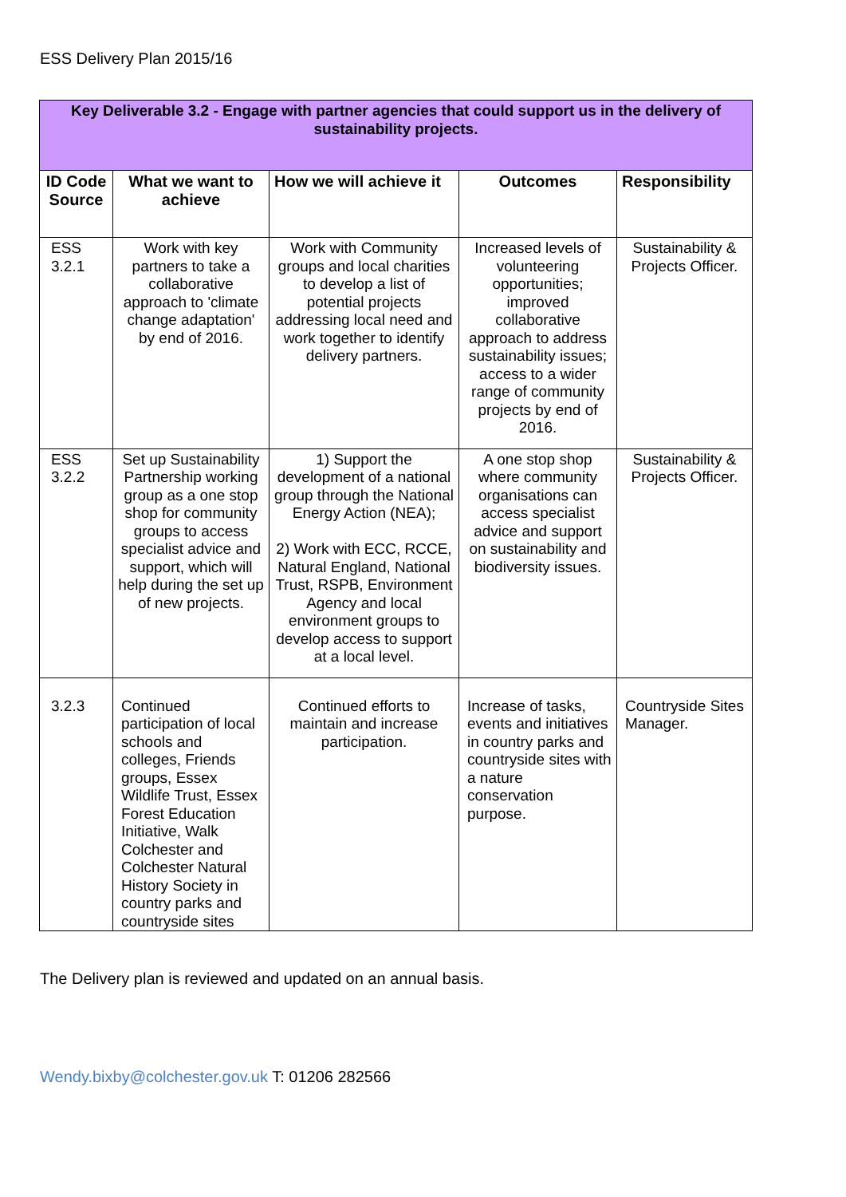ESS Delivery Plan 2015/16
| Key Deliverable 3.2 - Engage with partner agencies that could support us in the delivery of sustainability projects. | | | | |
| --- | --- | --- | --- | --- |
| ID Code Source | What we want to achieve | How we will achieve it | Outcomes | Responsibility |
| ESS 3.2.1 | Work with key partners to take a collaborative approach to 'climate change adaptation' by end of 2016. | Work with Community groups and local charities to develop a list of potential projects addressing local need and work together to identify delivery partners. | Increased levels of volunteering opportunities; improved collaborative approach to address sustainability issues; access to a wider range of community projects by end of 2016. | Sustainability & Projects Officer. |
| ESS 3.2.2 | Set up Sustainability Partnership working group as a one stop shop for community groups to access specialist advice and support, which will help during the set up of new projects. | 1) Support the development of a national group through the National Energy Action (NEA); 2) Work with ECC, RCCE, Natural England, National Trust, RSPB, Environment Agency and local environment groups to develop access to support at a local level. | A one stop shop where community organisations can access specialist advice and support on sustainability and biodiversity issues. | Sustainability & Projects Officer. |
| 3.2.3 | Continued participation of local schools and colleges, Friends groups, Essex Wildlife Trust, Essex Forest Education Initiative, Walk Colchester and Colchester Natural History Society in country parks and countryside sites | Continued efforts to maintain and increase participation. | Increase of tasks, events and initiatives in country parks and countryside sites with a nature conservation purpose. | Countryside Sites Manager. |
The Delivery plan is reviewed and updated on an annual basis.
Wendy.bixby@colchester.gov.uk T: 01206 282566